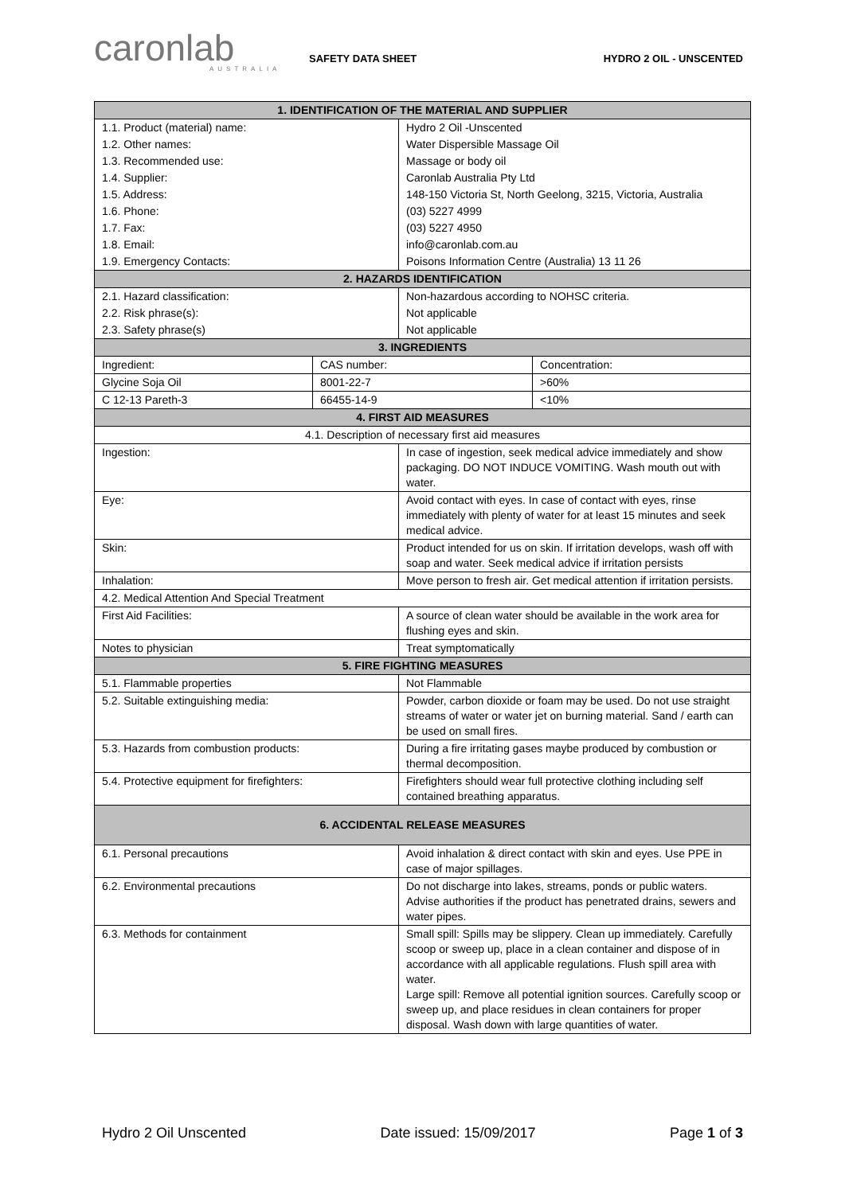caronlab
AUSTRALIA
SAFETY DATA SHEET HYDRO 2 OIL - UNSCENTED
| 1. IDENTIFICATION OF THE MATERIAL AND SUPPLIER | | | |
| --- | --- | --- | --- |
| 1.1. Product (material) name: | | Hydro 2 Oil -Unscented | |
| 1.2. Other names: | | Water Dispersible Massage Oil | |
| 1.3. Recommended use: | | Massage or body oil | |
| 1.4. Supplier: | | Caronlab Australia Pty Ltd | |
| 1.5. Address: | | 148-150 Victoria St, North Geelong, 3215, Victoria, Australia | |
| 1.6. Phone: | | (03) 5227 4999 | |
| 1.7. Fax: | | (03) 5227 4950 | |
| 1.8. Email: | | info@caronlab.com.au | |
| 1.9. Emergency Contacts: | | Poisons Information Centre (Australia) 13 11 26 | |
| 2. HAZARDS IDENTIFICATION | | | |
| 2.1. Hazard classification: | | Non-hazardous according to NOHSC criteria. | |
| 2.2. Risk phrase(s): | | Not applicable | |
| 2.3. Safety phrase(s) | | Not applicable | |
| 3. INGREDIENTS | | | |
| Ingredient: | CAS number: | | Concentration: |
| Glycine Soja Oil | 8001-22-7 | | >60% |
| C 12-13 Pareth-3 | 66455-14-9 | | <10% |
| 4. FIRST AID MEASURES | | | |
| 4.1. Description of necessary first aid measures | | | |
| Ingestion: | | In case of ingestion, seek medical advice immediately and show packaging. DO NOT INDUCE VOMITING. Wash mouth out with water. | |
| Eye: | | Avoid contact with eyes. In case of contact with eyes, rinse immediately with plenty of water for at least 15 minutes and seek medical advice. | |
| Skin: | | Product intended for us on skin. If irritation develops, wash off with soap and water. Seek medical advice if irritation persists | |
| Inhalation: | | Move person to fresh air. Get medical attention if irritation persists. | |
| 4.2. Medical Attention And Special Treatment | | | |
| First Aid Facilities: | | A source of clean water should be available in the work area for flushing eyes and skin. | |
| Notes to physician | | Treat symptomatically | |
| 5. FIRE FIGHTING MEASURES | | | |
| 5.1. Flammable properties | | Not Flammable | |
| 5.2. Suitable extinguishing media: | | Powder, carbon dioxide or foam may be used. Do not use straight streams of water or water jet on burning material. Sand / earth can be used on small fires. | |
| 5.3. Hazards from combustion products: | | During a fire irritating gases maybe produced by combustion or thermal decomposition. | |
| 5.4. Protective equipment for firefighters: | | Firefighters should wear full protective clothing including self contained breathing apparatus. | |
| 6. ACCIDENTAL RELEASE MEASURES | | | |
| 6.1. Personal precautions | | Avoid inhalation & direct contact with skin and eyes. Use PPE in case of major spillages. | |
| 6.2. Environmental precautions | | Do not discharge into lakes, streams, ponds or public waters. Advise authorities if the product has penetrated drains, sewers and water pipes. | |
| 6.3. Methods for containment | | Small spill: Spills may be slippery. Clean up immediately. Carefully scoop or sweep up, place in a clean container and dispose of in accordance with all applicable regulations. Flush spill area with water. Large spill: Remove all potential ignition sources. Carefully scoop or sweep up, and place residues in clean containers for proper disposal. Wash down with large quantities of water. | |
Hydro 2 Oil Unscented Date issued: 15/09/2017 Page 1 of 3